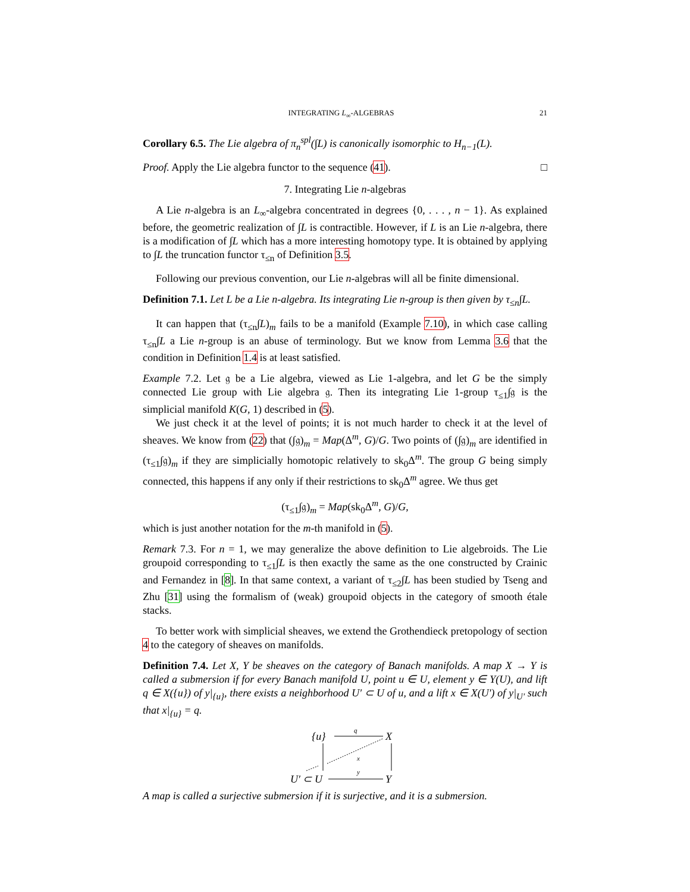INTEGRATING L<sub>∞</sub>-ALGEBRAS 21
Corollary 6.5. The Lie algebra of π<sub>n</sub><sup>spl</sup>(∫L) is canonically isomorphic to H<sub>n−1</sub>(L).
Proof. Apply the Lie algebra functor to the sequence (41). □
7. Integrating Lie n-algebras
A Lie n-algebra is an L<sub>∞</sub>-algebra concentrated in degrees {0, . . . , n − 1}. As explained before, the geometric realization of ∫L is contractible. However, if L is an Lie n-algebra, there is a modification of ∫L which has a more interesting homotopy type. It is obtained by applying to ∫L the truncation functor τ<sub>≤n</sub> of Definition 3.5.
Following our previous convention, our Lie n-algebras will all be finite dimensional.
Definition 7.1. Let L be a Lie n-algebra. Its integrating Lie n-group is then given by τ<sub>≤n</sub>∫L.
It can happen that (τ<sub>≤n</sub>∫L)<sub>m</sub> fails to be a manifold (Example 7.10), in which case calling τ<sub>≤n</sub>∫L a Lie n-group is an abuse of terminology. But we know from Lemma 3.6 that the condition in Definition 1.4 is at least satisfied.
Example 7.2. Let 𝔤 be a Lie algebra, viewed as Lie 1-algebra, and let G be the simply connected Lie group with Lie algebra 𝔤. Then its integrating Lie 1-group τ<sub>≤1</sub>∫𝔤 is the simplicial manifold K(G, 1) described in (5).
We just check it at the level of points; it is not much harder to check it at the level of sheaves. We know from (22) that (∫𝔤)<sub>m</sub> = Map(Δ<sup>m</sup>, G)/G. Two points of (∫𝔤)<sub>m</sub> are identified in (τ<sub>≤1</sub>∫𝔤)<sub>m</sub> if they are simplicially homotopic relatively to sk<sub>0</sub>Δ<sup>m</sup>. The group G being simply connected, this happens if any only if their restrictions to sk<sub>0</sub>Δ<sup>m</sup> agree. We thus get
(τ<sub>≤1</sub>∫𝔤)<sub>m</sub> = Map(sk<sub>0</sub>Δ<sup>m</sup>, G)/G,
which is just another notation for the m-th manifold in (5).
Remark 7.3. For n = 1, we may generalize the above definition to Lie algebroids. The Lie groupoid corresponding to τ<sub>≤1</sub>∫L is then exactly the same as the one constructed by Crainic and Fernandez in [8]. In that same context, a variant of τ<sub>≤2</sub>∫L has been studied by Tseng and Zhu [31] using the formalism of (weak) groupoid objects in the category of smooth étale stacks.
To better work with simplicial sheaves, we extend the Grothendieck pretopology of section 4 to the category of sheaves on manifolds.
Definition 7.4. Let X, Y be sheaves on the category of Banach manifolds. A map X → Y is called a submersion if for every Banach manifold U, point u ∈ U, element y ∈ Y(U), and lift q ∈ X({u}) of y|<sub>{u}</sub>, there exists a neighborhood U′ ⊂ U of u, and a lift x ∈ X(U′) of y|<sub>U′</sub> such that x|<sub>{u}</sub> = q.
{u}
X
U′ ⊂ U
Y
q
x
y
A map is called a surjective submersion if it is surjective, and it is a submersion.